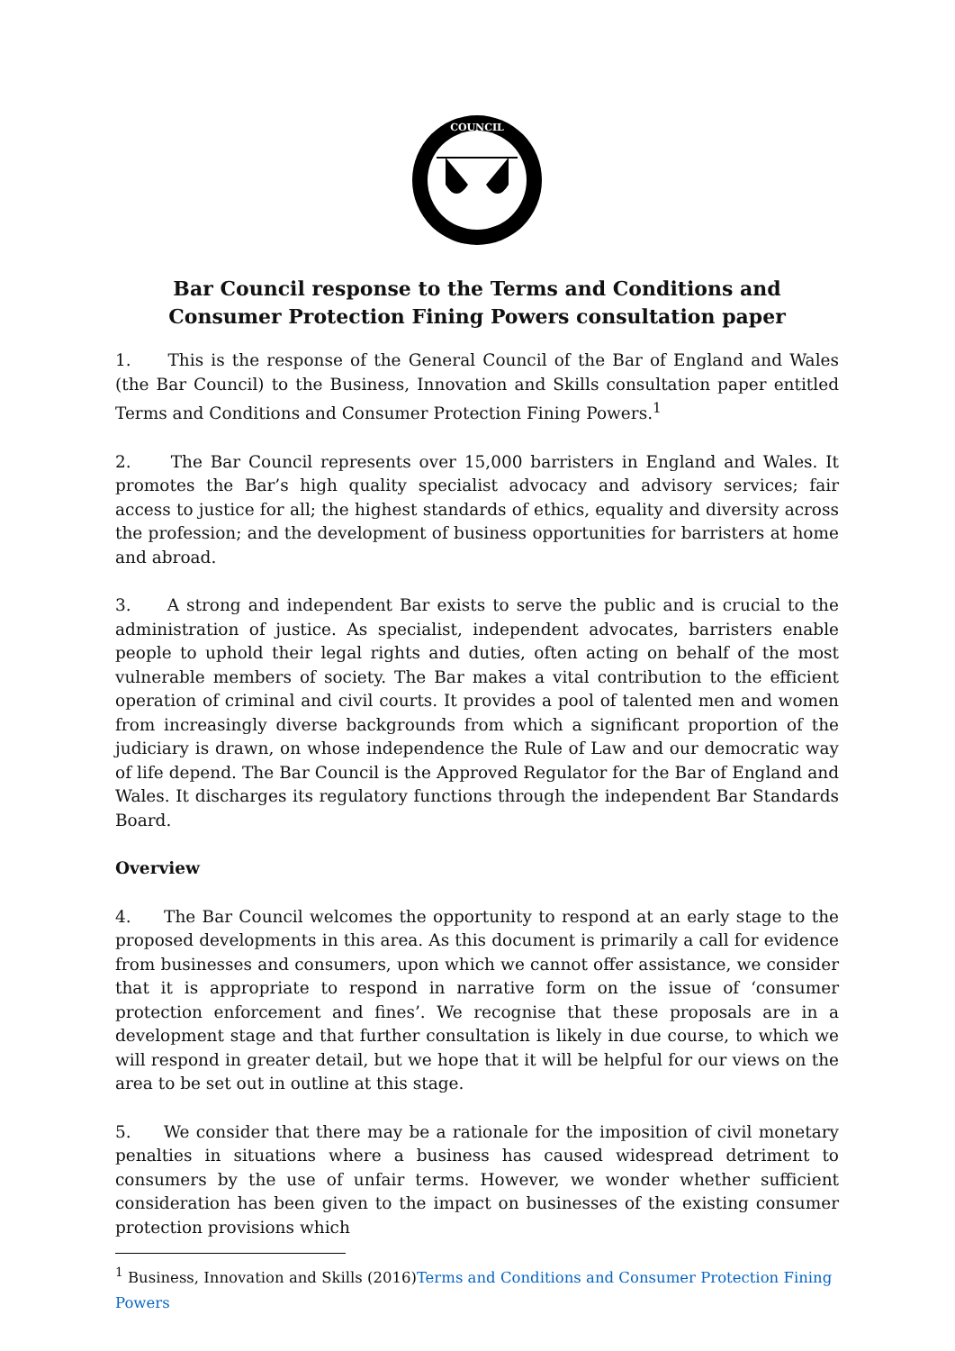COUNCIL
Bar Council response to the Terms and Conditions and Consumer Protection Fining Powers consultation paper
1. This is the response of the General Council of the Bar of England and Wales (the Bar Council) to the Business, Innovation and Skills consultation paper entitled Terms and Conditions and Consumer Protection Fining Powers.<sup>1</sup>
2. The Bar Council represents over 15,000 barristers in England and Wales. It promotes the Bar’s high quality specialist advocacy and advisory services; fair access to justice for all; the highest standards of ethics, equality and diversity across the profession; and the development of business opportunities for barristers at home and abroad.
3. A strong and independent Bar exists to serve the public and is crucial to the administration of justice. As specialist, independent advocates, barristers enable people to uphold their legal rights and duties, often acting on behalf of the most vulnerable members of society. The Bar makes a vital contribution to the efficient operation of criminal and civil courts. It provides a pool of talented men and women from increasingly diverse backgrounds from which a significant proportion of the judiciary is drawn, on whose independence the Rule of Law and our democratic way of life depend. The Bar Council is the Approved Regulator for the Bar of England and Wales. It discharges its regulatory functions through the independent Bar Standards Board.
Overview
4. The Bar Council welcomes the opportunity to respond at an early stage to the proposed developments in this area. As this document is primarily a call for evidence from businesses and consumers, upon which we cannot offer assistance, we consider that it is appropriate to respond in narrative form on the issue of ‘consumer protection enforcement and fines’. We recognise that these proposals are in a development stage and that further consultation is likely in due course, to which we will respond in greater detail, but we hope that it will be helpful for our views on the area to be set out in outline at this stage.
5. We consider that there may be a rationale for the imposition of civil monetary penalties in situations where a business has caused widespread detriment to consumers by the use of unfair terms. However, we wonder whether sufficient consideration has been given to the impact on businesses of the existing consumer protection provisions which
<sup>1</sup> Business, Innovation and Skills (2016)Terms and Conditions and Consumer Protection Fining Powers